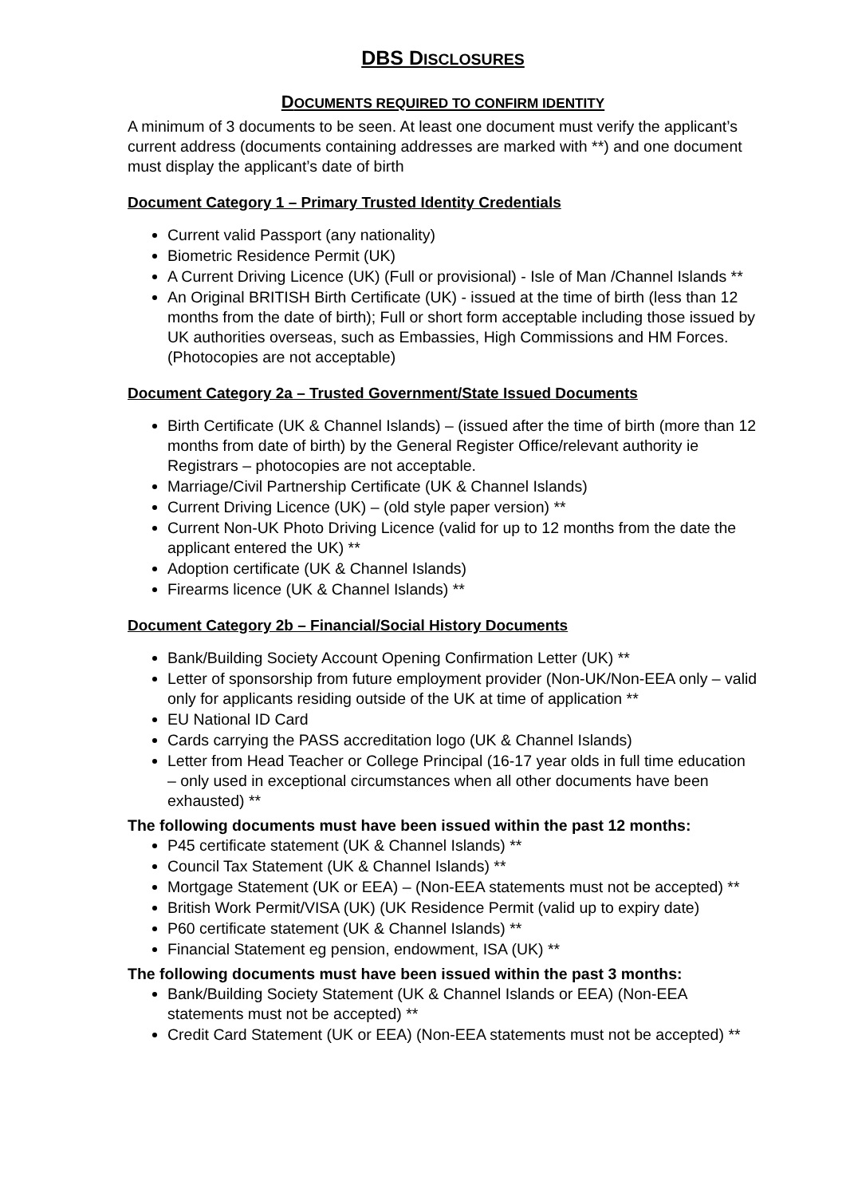DBS DISCLOSURES
DOCUMENTS REQUIRED TO CONFIRM IDENTITY
A minimum of 3 documents to be seen. At least one document must verify the applicant’s current address (documents containing addresses are marked with **) and one document must display the applicant’s date of birth
Document Category 1 – Primary Trusted Identity Credentials
Current valid Passport (any nationality)
Biometric Residence Permit (UK)
A Current Driving Licence (UK) (Full or provisional) - Isle of Man /Channel Islands **
An Original BRITISH Birth Certificate (UK) - issued at the time of birth (less than 12 months from the date of birth); Full or short form acceptable including those issued by UK authorities overseas, such as Embassies, High Commissions and HM Forces. (Photocopies are not acceptable)
Document Category 2a – Trusted Government/State Issued Documents
Birth Certificate (UK & Channel Islands) – (issued after the time of birth (more than 12 months from date of birth) by the General Register Office/relevant authority ie Registrars – photocopies are not acceptable.
Marriage/Civil Partnership Certificate (UK & Channel Islands)
Current Driving Licence (UK) – (old style paper version) **
Current Non-UK Photo Driving Licence (valid for up to 12 months from the date the applicant entered the UK) **
Adoption certificate (UK & Channel Islands)
Firearms licence (UK & Channel Islands) **
Document Category 2b – Financial/Social History Documents
Bank/Building Society Account Opening Confirmation Letter (UK) **
Letter of sponsorship from future employment provider (Non-UK/Non-EEA only – valid only for applicants residing outside of the UK at time of application **
EU National ID Card
Cards carrying the PASS accreditation logo (UK & Channel Islands)
Letter from Head Teacher or College Principal (16-17 year olds in full time education – only used in exceptional circumstances when all other documents have been exhausted) **
The following documents must have been issued within the past 12 months:
P45 certificate statement (UK & Channel Islands) **
Council Tax Statement (UK & Channel Islands) **
Mortgage Statement (UK or EEA) – (Non-EEA statements must not be accepted) **
British Work Permit/VISA (UK) (UK Residence Permit (valid up to expiry date)
P60 certificate statement (UK & Channel Islands) **
Financial Statement eg pension, endowment, ISA (UK) **
The following documents must have been issued within the past 3 months:
Bank/Building Society Statement (UK & Channel Islands or EEA) (Non-EEA statements must not be accepted) **
Credit Card Statement (UK or EEA) (Non-EEA statements must not be accepted) **